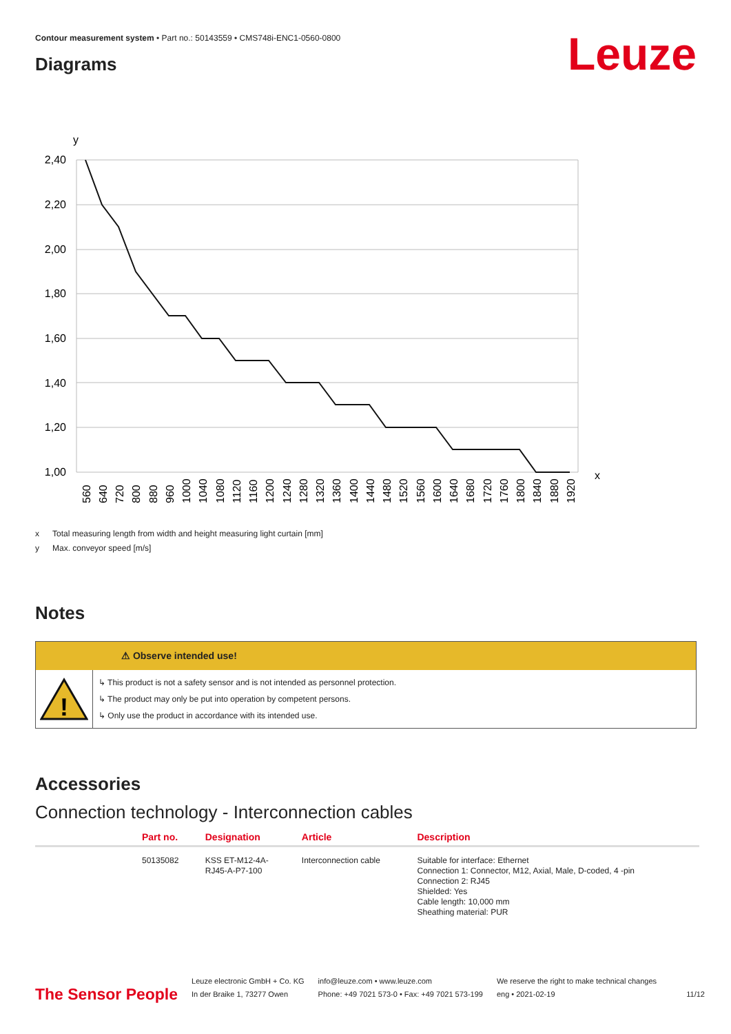Contour measurement system • Part no.: 50143559 • CMS748i-ENC1-0560-0800
Diagrams Leuze
y
2,40
2,20
2,00
1,80
1,60
1,40
1,20
1,00
x
560
640
720
800
880
960
1000
1040
1080
1120
1160
1200
1240
1280
1320
1360
1400
1440
1480
1520
1560
1600
1640
1680
1720
1760
1800
1840
1880
1920
x Total measuring length from width and height measuring light curtain [mm]
y Max. conveyor speed [m/s]
Notes
⚠ Observe intended use!
!
↳ This product is not a safety sensor and is not intended as personnel protection.
↳ The product may only be put into operation by competent persons.
↳ Only use the product in accordance with its intended use.
Accessories
Connection technology - Interconnection cables
| | Part no. | Designation | Article | Description |
| --- | --- | --- | --- | --- |
| | 50135082 | KSS ET-M12-4A- RJ45-A-P7-100 | Interconnection cable | Suitable for interface: Ethernet Connection 1: Connector, M12, Axial, Male, D-coded, 4 -pin Connection 2: RJ45 Shielded: Yes Cable length: 10,000 mm Sheathing material: PUR |
The Sensor People
Leuze electronic GmbH + Co. KG
In der Braike 1, 73277 Owen
info@leuze.com • www.leuze.com
Phone: +49 7021 573-0 • Fax: +49 7021 573-199
We reserve the right to make technical changes
eng • 2021-02-19
11/12